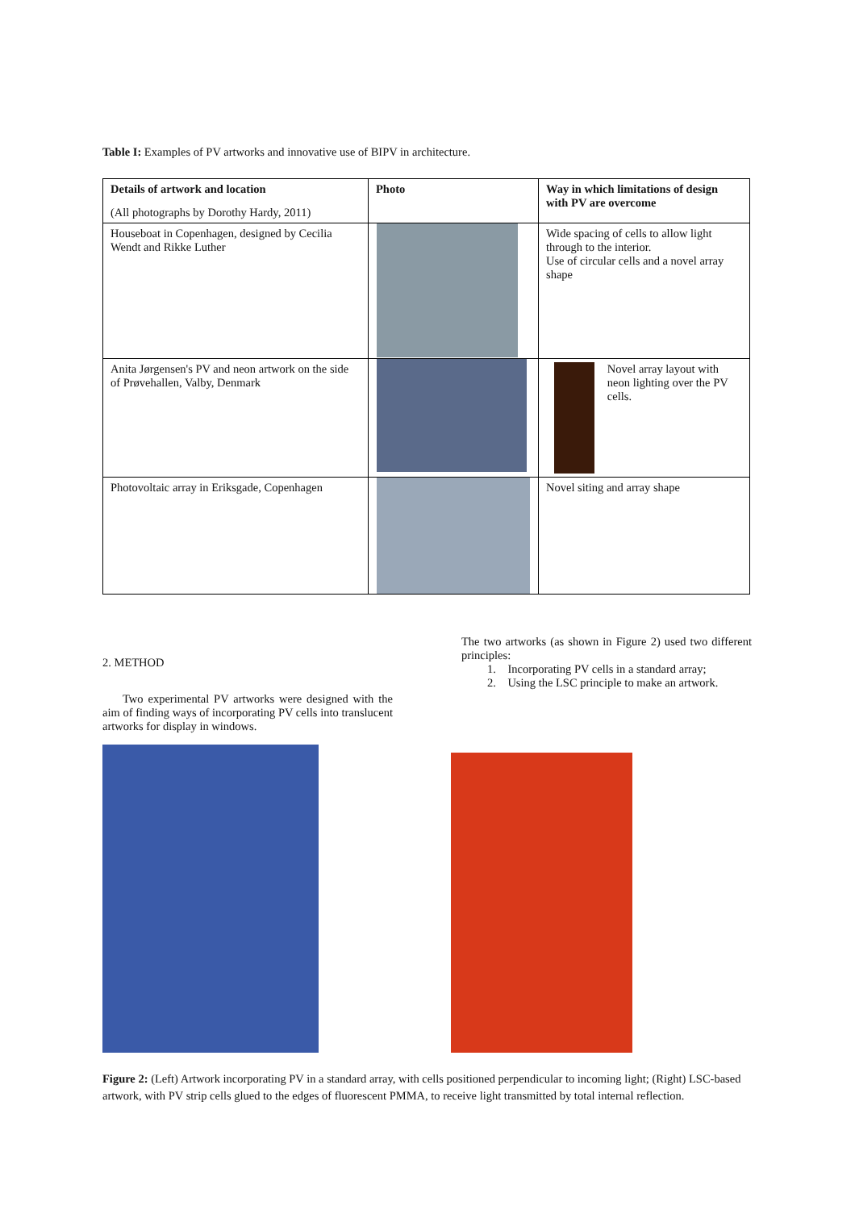Table I: Examples of PV artworks and innovative use of BIPV in architecture.
| Details of artwork and location (All photographs by Dorothy Hardy, 2011) | Photo | Way in which limitations of design with PV are overcome |
| --- | --- | --- |
| Houseboat in Copenhagen, designed by Cecilia Wendt and Rikke Luther | | Wide spacing of cells to allow light through to the interior. Use of circular cells and a novel array shape |
| Anita Jørgensen's PV and neon artwork on the side of Prøvehallen, Valby, Denmark | | Novel array layout with neon lighting over the PV cells. |
| Photovoltaic array in Eriksgade, Copenhagen | | Novel siting and array shape |
2. METHOD
Two experimental PV artworks were designed with the aim of finding ways of incorporating PV cells into translucent artworks for display in windows.
The two artworks (as shown in Figure 2) used two different principles:
1. Incorporating PV cells in a standard array;
2. Using the LSC principle to make an artwork.
Figure 2: (Left) Artwork incorporating PV in a standard array, with cells positioned perpendicular to incoming light; (Right) LSC-based artwork, with PV strip cells glued to the edges of fluorescent PMMA, to receive light transmitted by total internal reflection.